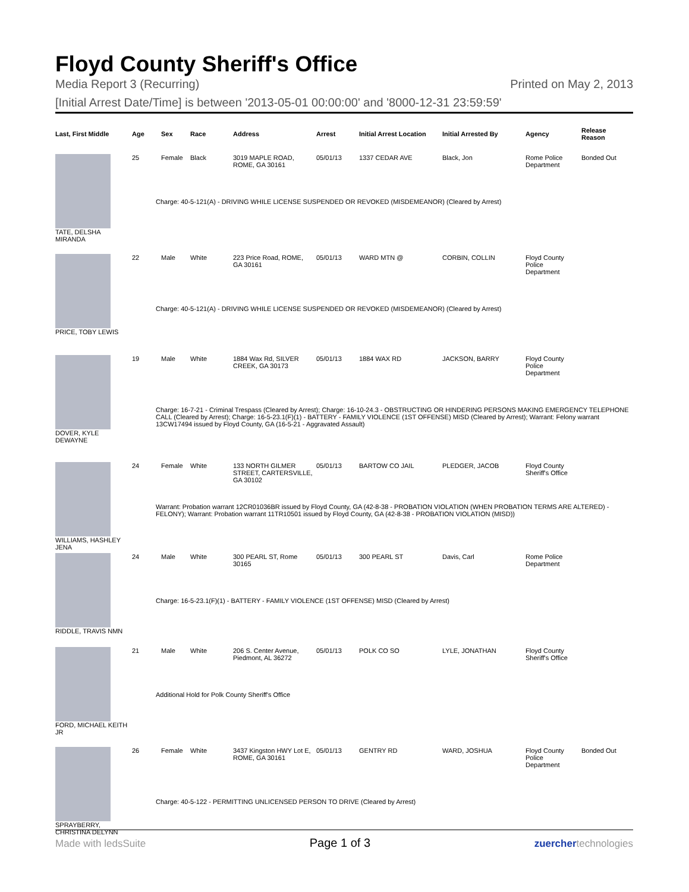Floyd County Sheriff's Office
Media Report 3 (Recurring) Printed on May 2, 2013
[Initial Arrest Date/Time] is between '2013-05-01 00:00:00' and '8000-12-31 23:59:59'
| Last, First Middle | Age | Sex | Race | Address | Arrest | Initial Arrest Location | Initial Arrested By | Agency | Release Reason |
| --- | --- | --- | --- | --- | --- | --- | --- | --- | --- |
| TATE, DELSHA MIRANDA | 25 | Female | Black | 3019 MAPLE ROAD, ROME, GA 30161 | 05/01/13 | 1337 CEDAR AVE | Black, Jon | Rome Police Department | Bonded Out |
| | Charge: 40-5-121(A) - DRIVING WHILE LICENSE SUSPENDED OR REVOKED (MISDEMEANOR) (Cleared by Arrest) | | | | | | | | |
| PRICE, TOBY LEWIS | 22 | Male | White | 223 Price Road, ROME, GA 30161 | 05/01/13 | WARD MTN @ | CORBIN, COLLIN | Floyd County Police Department | |
| | Charge: 40-5-121(A) - DRIVING WHILE LICENSE SUSPENDED OR REVOKED (MISDEMEANOR) (Cleared by Arrest) | | | | | | | | |
| DOVER, KYLE DEWAYNE | 19 | Male | White | 1884 Wax Rd, SILVER CREEK, GA 30173 | 05/01/13 | 1884 WAX RD | JACKSON, BARRY | Floyd County Police Department | |
| | Charge: 16-7-21 - Criminal Trespass (Cleared by Arrest); Charge: 16-10-24.3 - OBSTRUCTING OR HINDERING PERSONS MAKING EMERGENCY TELEPHONE CALL (Cleared by Arrest); Charge: 16-5-23.1(F)(1) - BATTERY - FAMILY VIOLENCE (1ST OFFENSE) MISD (Cleared by Arrest); Warrant: Felony warrant 13CW17494 issued by Floyd County, GA (16-5-21 - Aggravated Assault) | | | | | | | | |
| WILLIAMS, HASHLEY JENA | 24 | Female | White | 133 NORTH GILMER STREET, CARTERSVILLE, GA 30102 | 05/01/13 | BARTOW CO JAIL | PLEDGER, JACOB | Floyd County Sheriff's Office | |
| | Warrant: Probation warrant 12CR01036BR issued by Floyd County, GA (42-8-38 - PROBATION VIOLATION (WHEN PROBATION TERMS ARE ALTERED) - FELONY); Warrant: Probation warrant 11TR10501 issued by Floyd County, GA (42-8-38 - PROBATION VIOLATION (MISD)) | | | | | | | | |
| RIDDLE, TRAVIS NMN | 24 | Male | White | 300 PEARL ST, Rome 30165 | 05/01/13 | 300 PEARL ST | Davis, Carl | Rome Police Department | |
| | Charge: 16-5-23.1(F)(1) - BATTERY - FAMILY VIOLENCE (1ST OFFENSE) MISD (Cleared by Arrest) | | | | | | | | |
| FORD, MICHAEL KEITH JR | 21 | Male | White | 206 S. Center Avenue, Piedmont, AL 36272 | 05/01/13 | POLK CO SO | LYLE, JONATHAN | Floyd County Sheriff's Office | |
| | Additional Hold for Polk County Sheriff's Office | | | | | | | | |
| SPRAYBERRY, CHRISTINA DELYNN | 26 | Female | White | 3437 Kingston HWY Lot E, ROME, GA 30161 | 05/01/13 | GENTRY RD | WARD, JOSHUA | Floyd County Police Department | Bonded Out |
| | Charge: 40-5-122 - PERMITTING UNLICENSED PERSON TO DRIVE (Cleared by Arrest) | | | | | | | | |
Made with ledsSuite Page 1 of 3 zuerchertechnologies